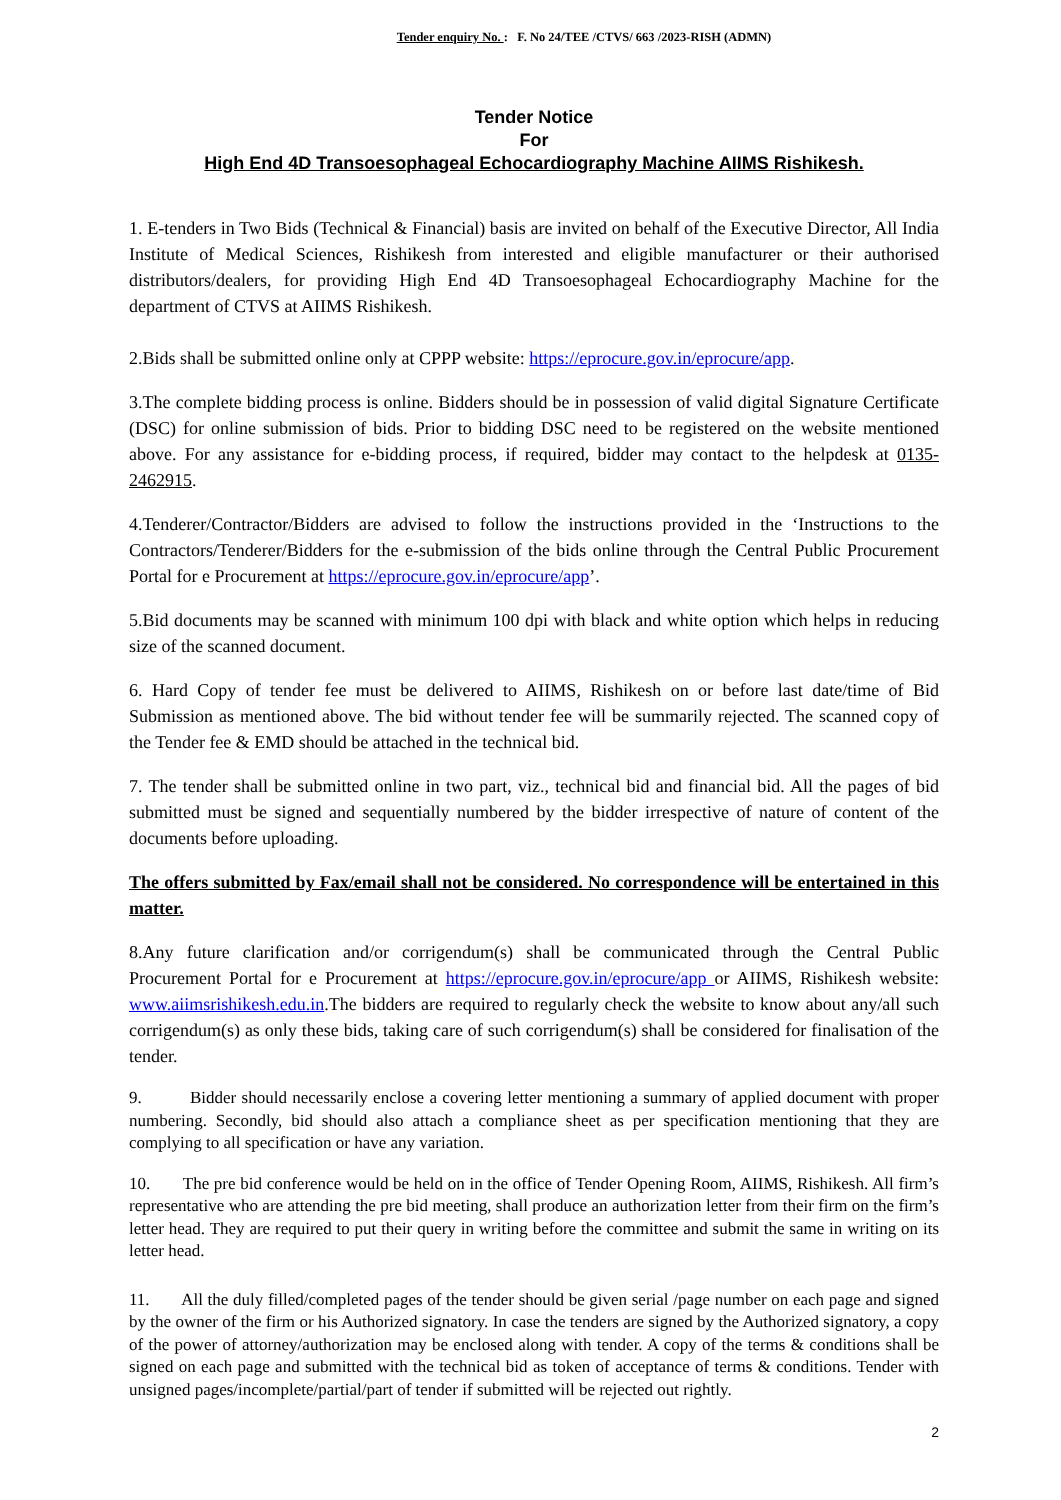Tender enquiry No. : F. No 24/TEE /CTVS/ 663 /2023-RISH (ADMN)
Tender Notice
For
High End 4D Transoesophageal Echocardiography Machine AIIMS Rishikesh.
1. E-tenders in Two Bids (Technical & Financial) basis are invited on behalf of the Executive Director, All India Institute of Medical Sciences, Rishikesh from interested and eligible manufacturer or their authorised distributors/dealers, for providing High End 4D Transoesophageal Echocardiography Machine for the department of CTVS at AIIMS Rishikesh.
2.Bids shall be submitted online only at CPPP website: https://eprocure.gov.in/eprocure/app.
3.The complete bidding process is online. Bidders should be in possession of valid digital Signature Certificate (DSC) for online submission of bids. Prior to bidding DSC need to be registered on the website mentioned above. For any assistance for e-bidding process, if required, bidder may contact to the helpdesk at 0135-2462915.
4.Tenderer/Contractor/Bidders are advised to follow the instructions provided in the ‘Instructions to the Contractors/Tenderer/Bidders for the e-submission of the bids online through the Central Public Procurement Portal for e Procurement at https://eprocure.gov.in/eprocure/app’.
5.Bid documents may be scanned with minimum 100 dpi with black and white option which helps in reducing size of the scanned document.
6. Hard Copy of tender fee must be delivered to AIIMS, Rishikesh on or before last date/time of Bid Submission as mentioned above. The bid without tender fee will be summarily rejected. The scanned copy of the Tender fee & EMD should be attached in the technical bid.
7. The tender shall be submitted online in two part, viz., technical bid and financial bid. All the pages of bid submitted must be signed and sequentially numbered by the bidder irrespective of nature of content of the documents before uploading.
The offers submitted by Fax/email shall not be considered. No correspondence will be entertained in this matter.
8.Any future clarification and/or corrigendum(s) shall be communicated through the Central Public Procurement Portal for e Procurement at https://eprocure.gov.in/eprocure/app or AIIMS, Rishikesh website: www.aiimsrishikesh.edu.in.The bidders are required to regularly check the website to know about any/all such corrigendum(s) as only these bids, taking care of such corrigendum(s) shall be considered for finalisation of the tender.
9. Bidder should necessarily enclose a covering letter mentioning a summary of applied document with proper numbering. Secondly, bid should also attach a compliance sheet as per specification mentioning that they are complying to all specification or have any variation.
10. The pre bid conference would be held on in the office of Tender Opening Room, AIIMS, Rishikesh. All firm’s representative who are attending the pre bid meeting, shall produce an authorization letter from their firm on the firm’s letter head. They are required to put their query in writing before the committee and submit the same in writing on its letter head.
11. All the duly filled/completed pages of the tender should be given serial /page number on each page and signed by the owner of the firm or his Authorized signatory. In case the tenders are signed by the Authorized signatory, a copy of the power of attorney/authorization may be enclosed along with tender. A copy of the terms & conditions shall be signed on each page and submitted with the technical bid as token of acceptance of terms & conditions. Tender with unsigned pages/incomplete/partial/part of tender if submitted will be rejected out rightly.
2